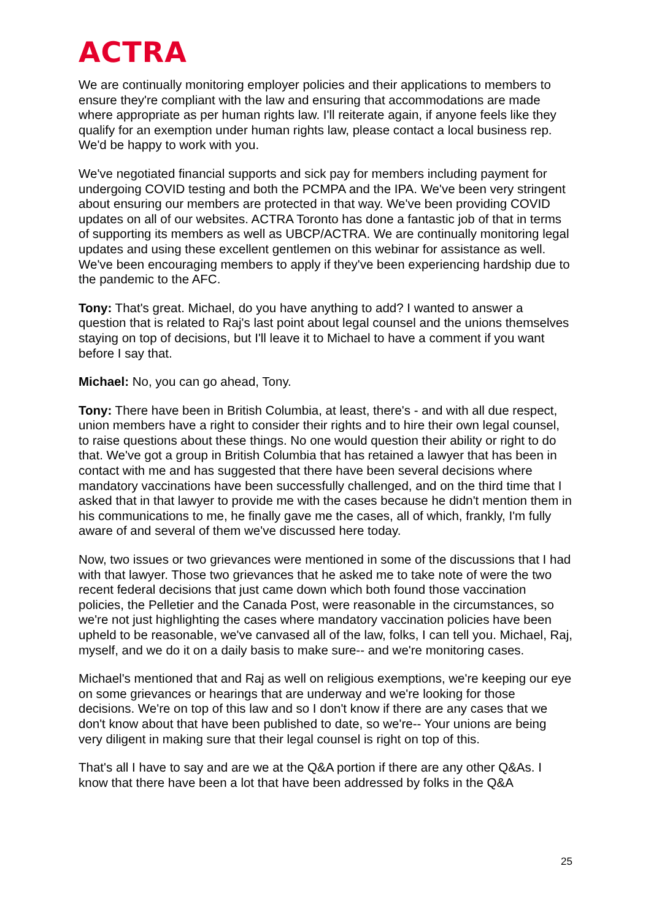ACTRA
We are continually monitoring employer policies and their applications to members to ensure they're compliant with the law and ensuring that accommodations are made where appropriate as per human rights law. I'll reiterate again, if anyone feels like they qualify for an exemption under human rights law, please contact a local business rep. We'd be happy to work with you.
We've negotiated financial supports and sick pay for members including payment for undergoing COVID testing and both the PCMPA and the IPA. We've been very stringent about ensuring our members are protected in that way. We've been providing COVID updates on all of our websites. ACTRA Toronto has done a fantastic job of that in terms of supporting its members as well as UBCP/ACTRA. We are continually monitoring legal updates and using these excellent gentlemen on this webinar for assistance as well. We've been encouraging members to apply if they've been experiencing hardship due to the pandemic to the AFC.
Tony: That's great. Michael, do you have anything to add? I wanted to answer a question that is related to Raj's last point about legal counsel and the unions themselves staying on top of decisions, but I'll leave it to Michael to have a comment if you want before I say that.
Michael: No, you can go ahead, Tony.
Tony: There have been in British Columbia, at least, there's - and with all due respect, union members have a right to consider their rights and to hire their own legal counsel, to raise questions about these things. No one would question their ability or right to do that. We've got a group in British Columbia that has retained a lawyer that has been in contact with me and has suggested that there have been several decisions where mandatory vaccinations have been successfully challenged, and on the third time that I asked that in that lawyer to provide me with the cases because he didn't mention them in his communications to me, he finally gave me the cases, all of which, frankly, I'm fully aware of and several of them we've discussed here today.
Now, two issues or two grievances were mentioned in some of the discussions that I had with that lawyer. Those two grievances that he asked me to take note of were the two recent federal decisions that just came down which both found those vaccination policies, the Pelletier and the Canada Post, were reasonable in the circumstances, so we're not just highlighting the cases where mandatory vaccination policies have been upheld to be reasonable, we've canvased all of the law, folks, I can tell you. Michael, Raj, myself, and we do it on a daily basis to make sure-- and we're monitoring cases.
Michael's mentioned that and Raj as well on religious exemptions, we're keeping our eye on some grievances or hearings that are underway and we're looking for those decisions. We're on top of this law and so I don't know if there are any cases that we don't know about that have been published to date, so we're-- Your unions are being very diligent in making sure that their legal counsel is right on top of this.
That's all I have to say and are we at the Q&A portion if there are any other Q&As. I know that there have been a lot that have been addressed by folks in the Q&A
25